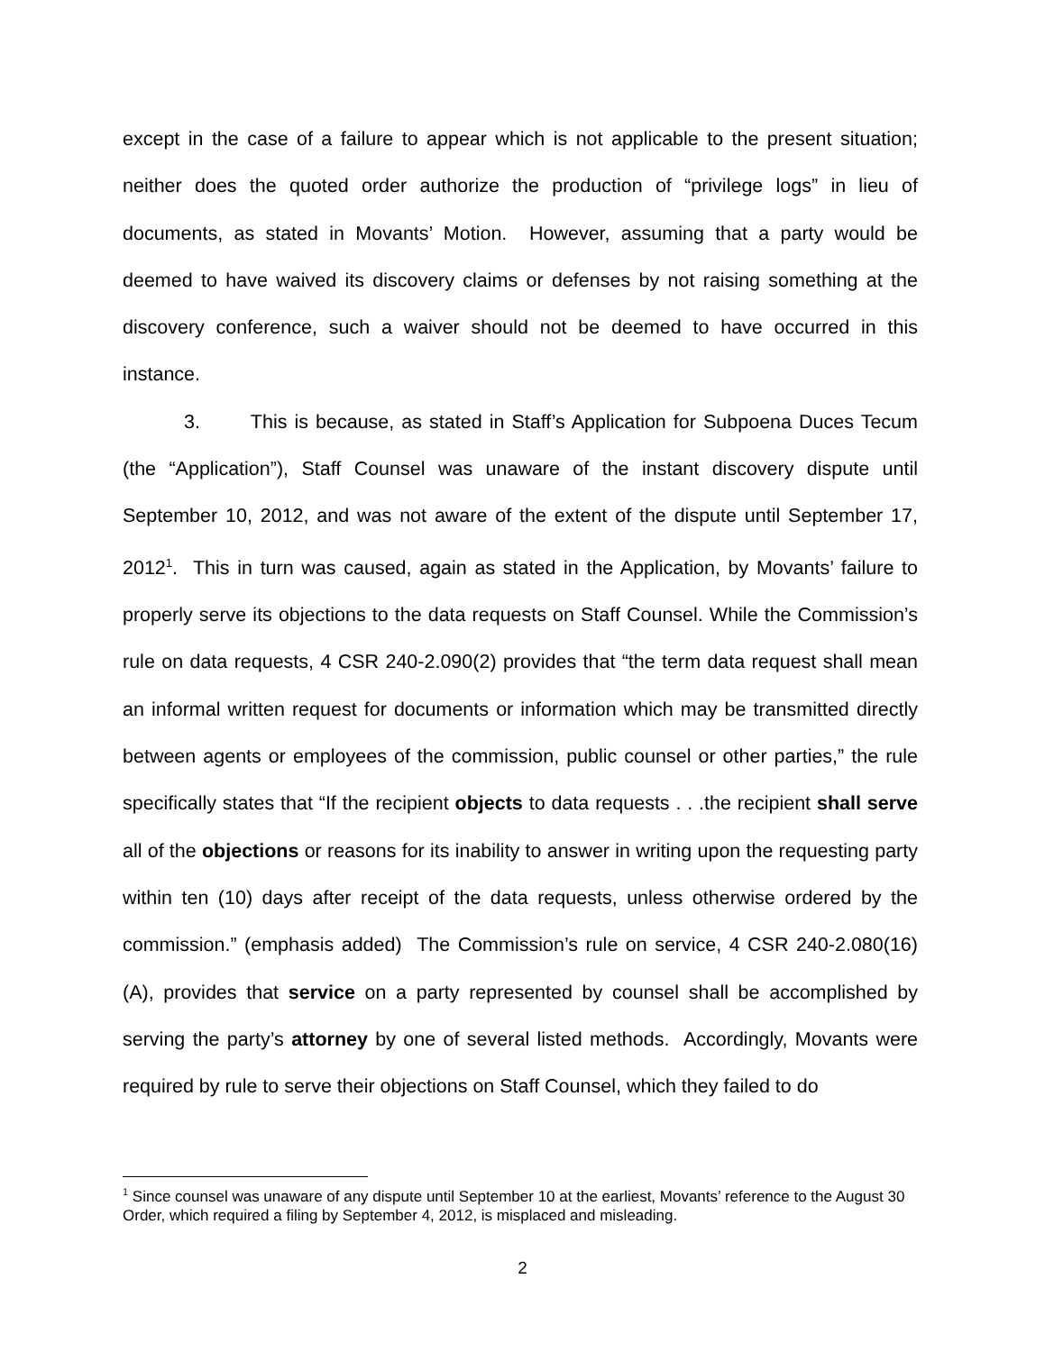except in the case of a failure to appear which is not applicable to the present situation; neither does the quoted order authorize the production of “privilege logs” in lieu of documents, as stated in Movants’ Motion. However, assuming that a party would be deemed to have waived its discovery claims or defenses by not raising something at the discovery conference, such a waiver should not be deemed to have occurred in this instance.
3. This is because, as stated in Staff’s Application for Subpoena Duces Tecum (the “Application”), Staff Counsel was unaware of the instant discovery dispute until September 10, 2012, and was not aware of the extent of the dispute until September 17, 2012<sup>1</sup>. This in turn was caused, again as stated in the Application, by Movants’ failure to properly serve its objections to the data requests on Staff Counsel. While the Commission’s rule on data requests, 4 CSR 240-2.090(2) provides that “the term data request shall mean an informal written request for documents or information which may be transmitted directly between agents or employees of the commission, public counsel or other parties,” the rule specifically states that “If the recipient objects to data requests . . .the recipient shall serve all of the objections or reasons for its inability to answer in writing upon the requesting party within ten (10) days after receipt of the data requests, unless otherwise ordered by the commission.” (emphasis added) The Commission’s rule on service, 4 CSR 240-2.080(16)(A), provides that service on a party represented by counsel shall be accomplished by serving the party’s attorney by one of several listed methods. Accordingly, Movants were required by rule to serve their objections on Staff Counsel, which they failed to do
<sup>1</sup> Since counsel was unaware of any dispute until September 10 at the earliest, Movants’ reference to the August 30 Order, which required a filing by September 4, 2012, is misplaced and misleading.
2